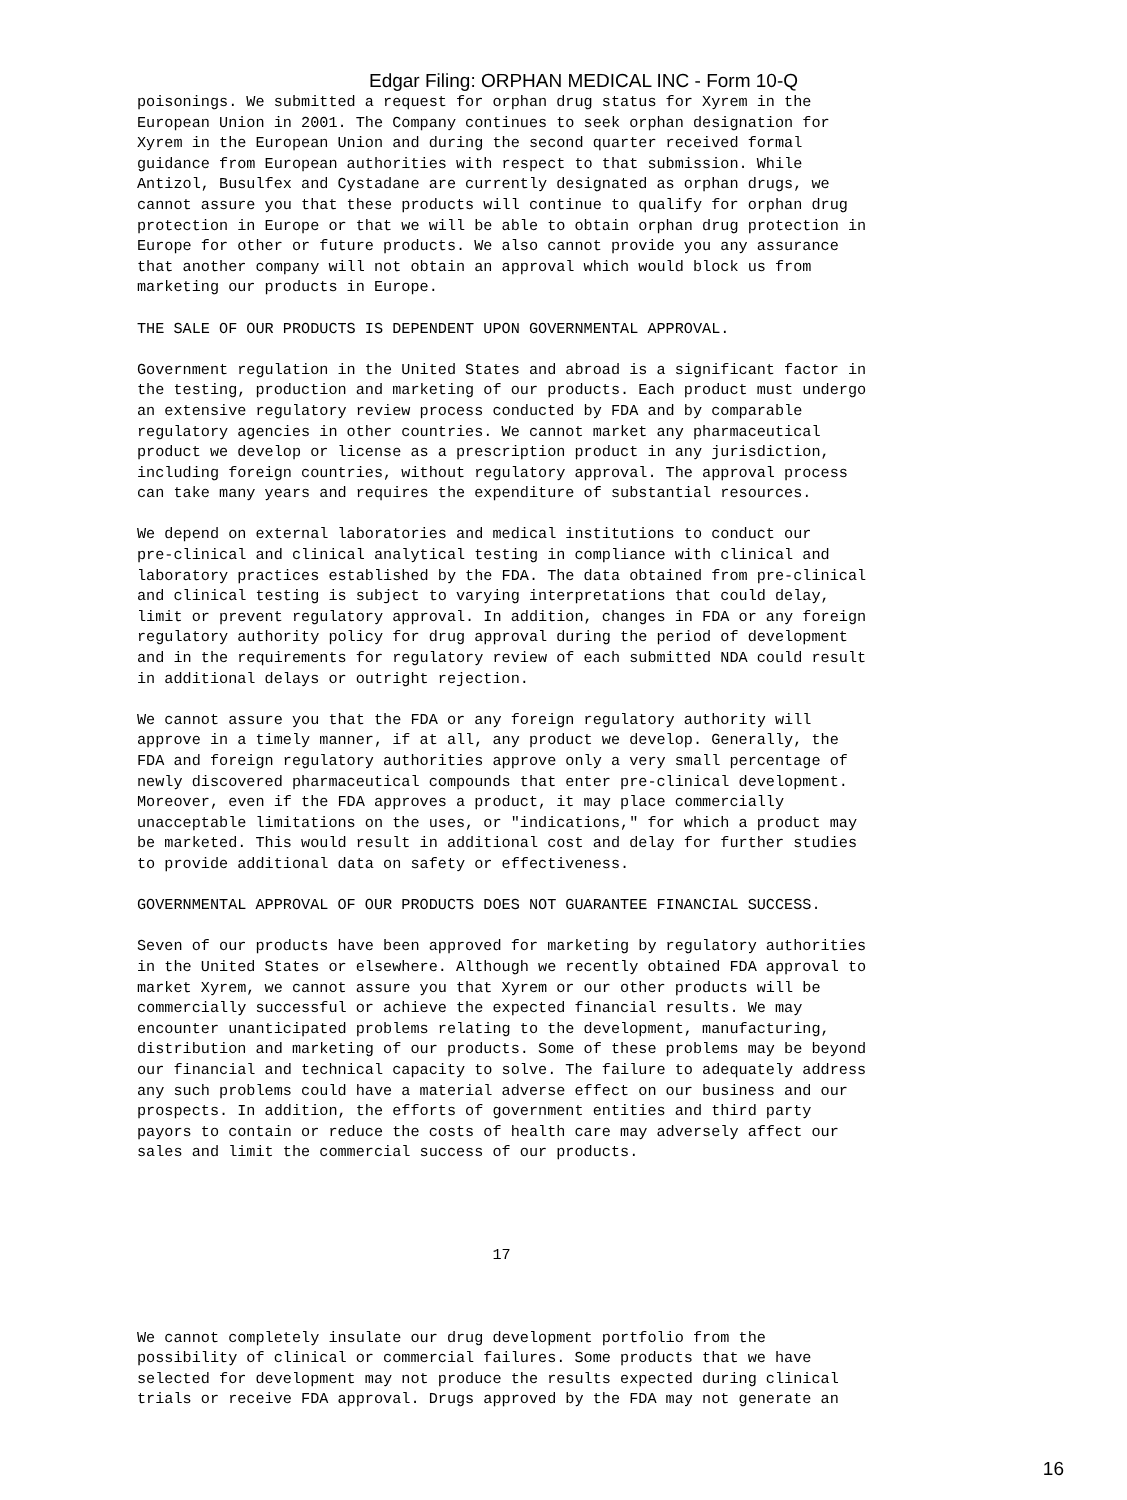Edgar Filing: ORPHAN MEDICAL INC - Form 10-Q
poisonings. We submitted a request for orphan drug status for Xyrem in the
European Union in 2001. The Company continues to seek orphan designation for
Xyrem in the European Union and during the second quarter received formal
guidance from European authorities with respect to that submission. While
Antizol, Busulfex and Cystadane are currently designated as orphan drugs, we
cannot assure you that these products will continue to qualify for orphan drug
protection in Europe or that we will be able to obtain orphan drug protection in
Europe for other or future products. We also cannot provide you any assurance
that another company will not obtain an approval which would block us from
marketing our products in Europe.

THE SALE OF OUR PRODUCTS IS DEPENDENT UPON GOVERNMENTAL APPROVAL.

Government regulation in the United States and abroad is a significant factor in
the testing, production and marketing of our products. Each product must undergo
an extensive regulatory review process conducted by FDA and by comparable
regulatory agencies in other countries. We cannot market any pharmaceutical
product we develop or license as a prescription product in any jurisdiction,
including foreign countries, without regulatory approval. The approval process
can take many years and requires the expenditure of substantial resources.

We depend on external laboratories and medical institutions to conduct our
pre-clinical and clinical analytical testing in compliance with clinical and
laboratory practices established by the FDA. The data obtained from pre-clinical
and clinical testing is subject to varying interpretations that could delay,
limit or prevent regulatory approval. In addition, changes in FDA or any foreign
regulatory authority policy for drug approval during the period of development
and in the requirements for regulatory review of each submitted NDA could result
in additional delays or outright rejection.

We cannot assure you that the FDA or any foreign regulatory authority will
approve in a timely manner, if at all, any product we develop. Generally, the
FDA and foreign regulatory authorities approve only a very small percentage of
newly discovered pharmaceutical compounds that enter pre-clinical development.
Moreover, even if the FDA approves a product, it may place commercially
unacceptable limitations on the uses, or "indications," for which a product may
be marketed. This would result in additional cost and delay for further studies
to provide additional data on safety or effectiveness.

GOVERNMENTAL APPROVAL OF OUR PRODUCTS DOES NOT GUARANTEE FINANCIAL SUCCESS.

Seven of our products have been approved for marketing by regulatory authorities
in the United States or elsewhere. Although we recently obtained FDA approval to
market Xyrem, we cannot assure you that Xyrem or our other products will be
commercially successful or achieve the expected financial results. We may
encounter unanticipated problems relating to the development, manufacturing,
distribution and marketing of our products. Some of these problems may be beyond
our financial and technical capacity to solve. The failure to adequately address
any such problems could have a material adverse effect on our business and our
prospects. In addition, the efforts of government entities and third party
payors to contain or reduce the costs of health care may adversely affect our
sales and limit the commercial success of our products.




                                       17



We cannot completely insulate our drug development portfolio from the
possibility of clinical or commercial failures. Some products that we have
selected for development may not produce the results expected during clinical
trials or receive FDA approval. Drugs approved by the FDA may not generate an
16